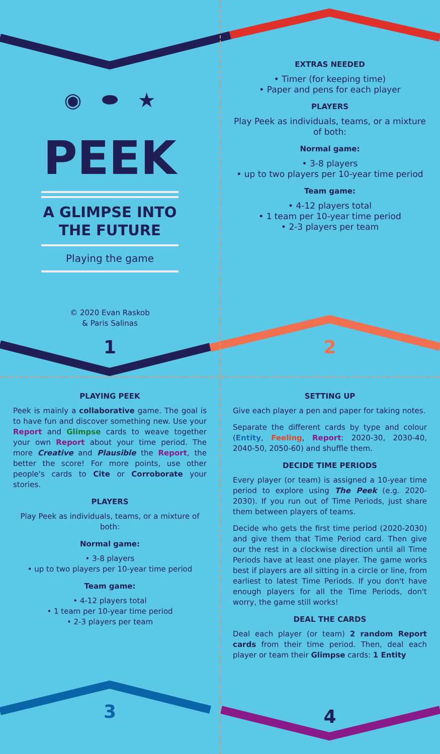◉ ⬬ ★
PEEK
A GLIMPSE INTO
THE FUTURE
Playing the game
© 2020 Evan Raskob
& Paris Salinas
1
EXTRAS NEEDED
• Timer (for keeping time)
• Paper and pens for each player
PLAYERS
Play Peek as individuals, teams, or a mixture of both:
Normal game:
• 3-8 players
• up to two players per 10-year time period
Team game:
• 4-12 players total
• 1 team per 10-year time period
• 2-3 players per team
2
PLAYING PEEK
Peek is mainly a collaborative game. The goal is to have fun and discover something new. Use your Report and Glimpse cards to weave together your own Report about your time period. The more Creative and Plausible the Report, the better the score! For more points, use other people's cards to Cite or Corroborate your stories.
PLAYERS
Play Peek as individuals, teams, or a mixture of both:
Normal game:
• 3-8 players
• up to two players per 10-year time period
Team game:
• 4-12 players total
• 1 team per 10-year time period
• 2-3 players per team
3
SETTING UP
Give each player a pen and paper for taking notes.
Separate the different cards by type and colour (Entity, Feeling, Report: 2020-30, 2030-40, 2040-50, 2050-60) and shuffle them.
DECIDE TIME PERIODS
Every player (or team) is assigned a 10-year time period to explore using The Peek (e.g. 2020-2030). If you run out of Time Periods, just share them between players of teams.
Decide who gets the first time period (2020-2030) and give them that Time Period card. Then give our the rest in a clockwise direction until all Time Periods have at least one player. The game works best if players are all sitting in a circle or line, from earliest to latest Time Periods. If you don't have enough players for all the Time Periods, don't worry, the game still works!
DEAL THE CARDS
Deal each player (or team) 2 random Report cards from their time period. Then, deal each player or team their Glimpse cards: 1 Entity
4